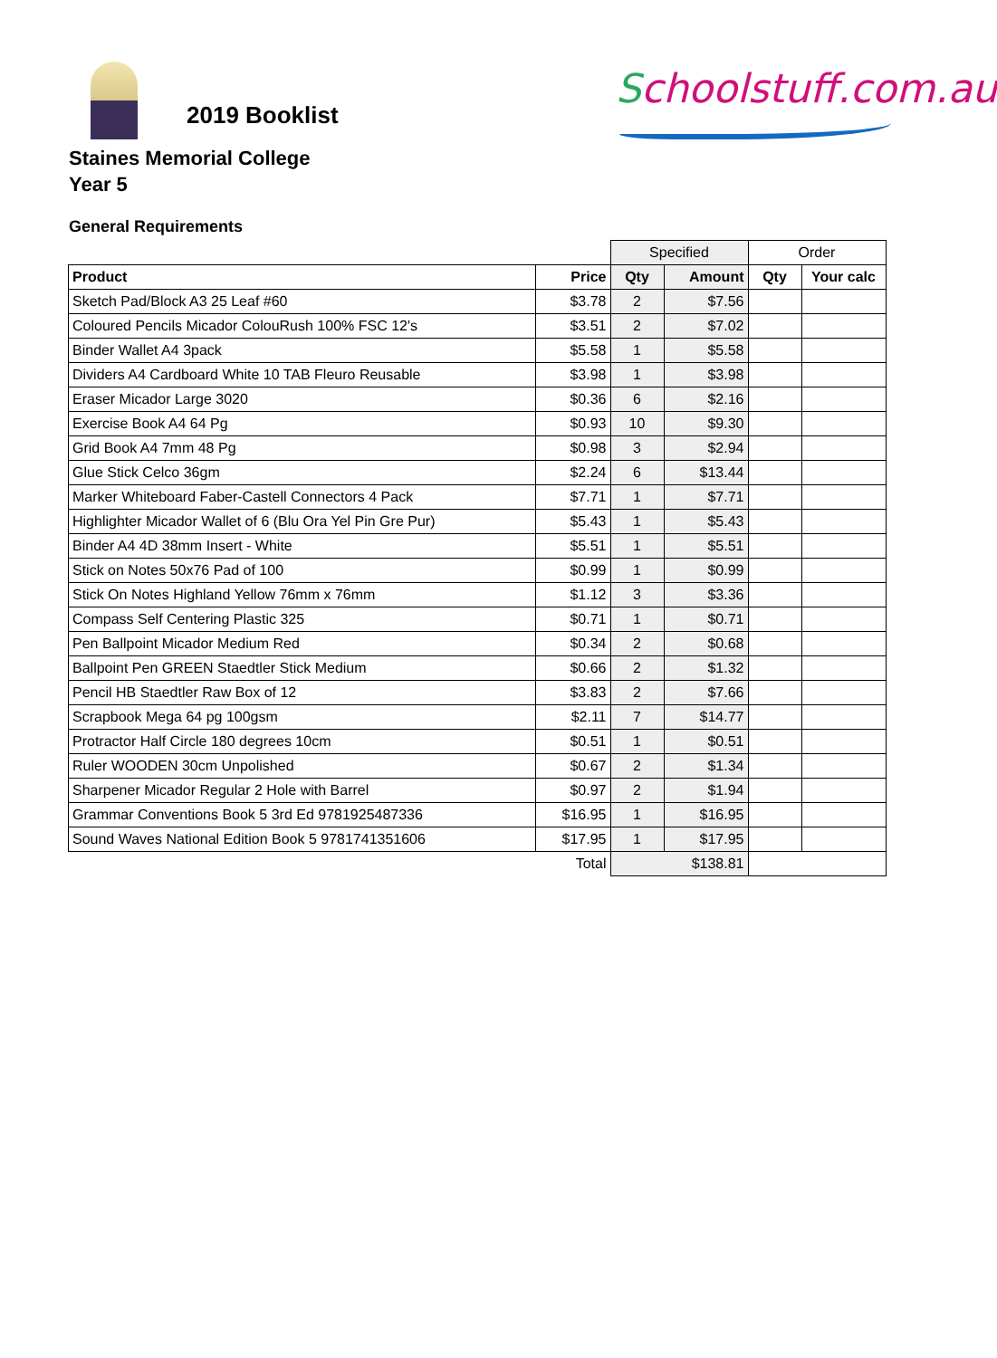2019 Booklist
Schoolstuff.com.au
Staines Memorial College
Year 5
General Requirements
| | | Specified | | Order | |
| Product | Price | Qty | Amount | Qty | Your calc |
| Sketch Pad/Block A3 25 Leaf #60 | $3.78 | 2 | $7.56 | | |
| Coloured Pencils Micador ColouRush 100% FSC 12's | $3.51 | 2 | $7.02 | | |
| Binder Wallet A4 3pack | $5.58 | 1 | $5.58 | | |
| Dividers A4 Cardboard White 10 TAB Fleuro Reusable | $3.98 | 1 | $3.98 | | |
| Eraser Micador Large 3020 | $0.36 | 6 | $2.16 | | |
| Exercise Book A4 64 Pg | $0.93 | 10 | $9.30 | | |
| Grid Book A4 7mm 48 Pg | $0.98 | 3 | $2.94 | | |
| Glue Stick Celco 36gm | $2.24 | 6 | $13.44 | | |
| Marker Whiteboard Faber-Castell Connectors 4 Pack | $7.71 | 1 | $7.71 | | |
| Highlighter Micador Wallet of 6 (Blu Ora Yel Pin Gre Pur) | $5.43 | 1 | $5.43 | | |
| Binder A4 4D 38mm Insert - White | $5.51 | 1 | $5.51 | | |
| Stick on Notes 50x76 Pad of 100 | $0.99 | 1 | $0.99 | | |
| Stick On Notes Highland Yellow 76mm x 76mm | $1.12 | 3 | $3.36 | | |
| Compass Self Centering Plastic 325 | $0.71 | 1 | $0.71 | | |
| Pen Ballpoint Micador Medium Red | $0.34 | 2 | $0.68 | | |
| Ballpoint Pen GREEN Staedtler Stick Medium | $0.66 | 2 | $1.32 | | |
| Pencil HB Staedtler Raw Box of 12 | $3.83 | 2 | $7.66 | | |
| Scrapbook Mega 64 pg 100gsm | $2.11 | 7 | $14.77 | | |
| Protractor Half Circle 180 degrees 10cm | $0.51 | 1 | $0.51 | | |
| Ruler WOODEN 30cm Unpolished | $0.67 | 2 | $1.34 | | |
| Sharpener Micador Regular 2 Hole with Barrel | $0.97 | 2 | $1.94 | | |
| Grammar Conventions Book 5 3rd Ed 9781925487336 | $16.95 | 1 | $16.95 | | |
| Sound Waves National Edition Book 5 9781741351606 | $17.95 | 1 | $17.95 | | |
| | Total | $138.81 | | | |